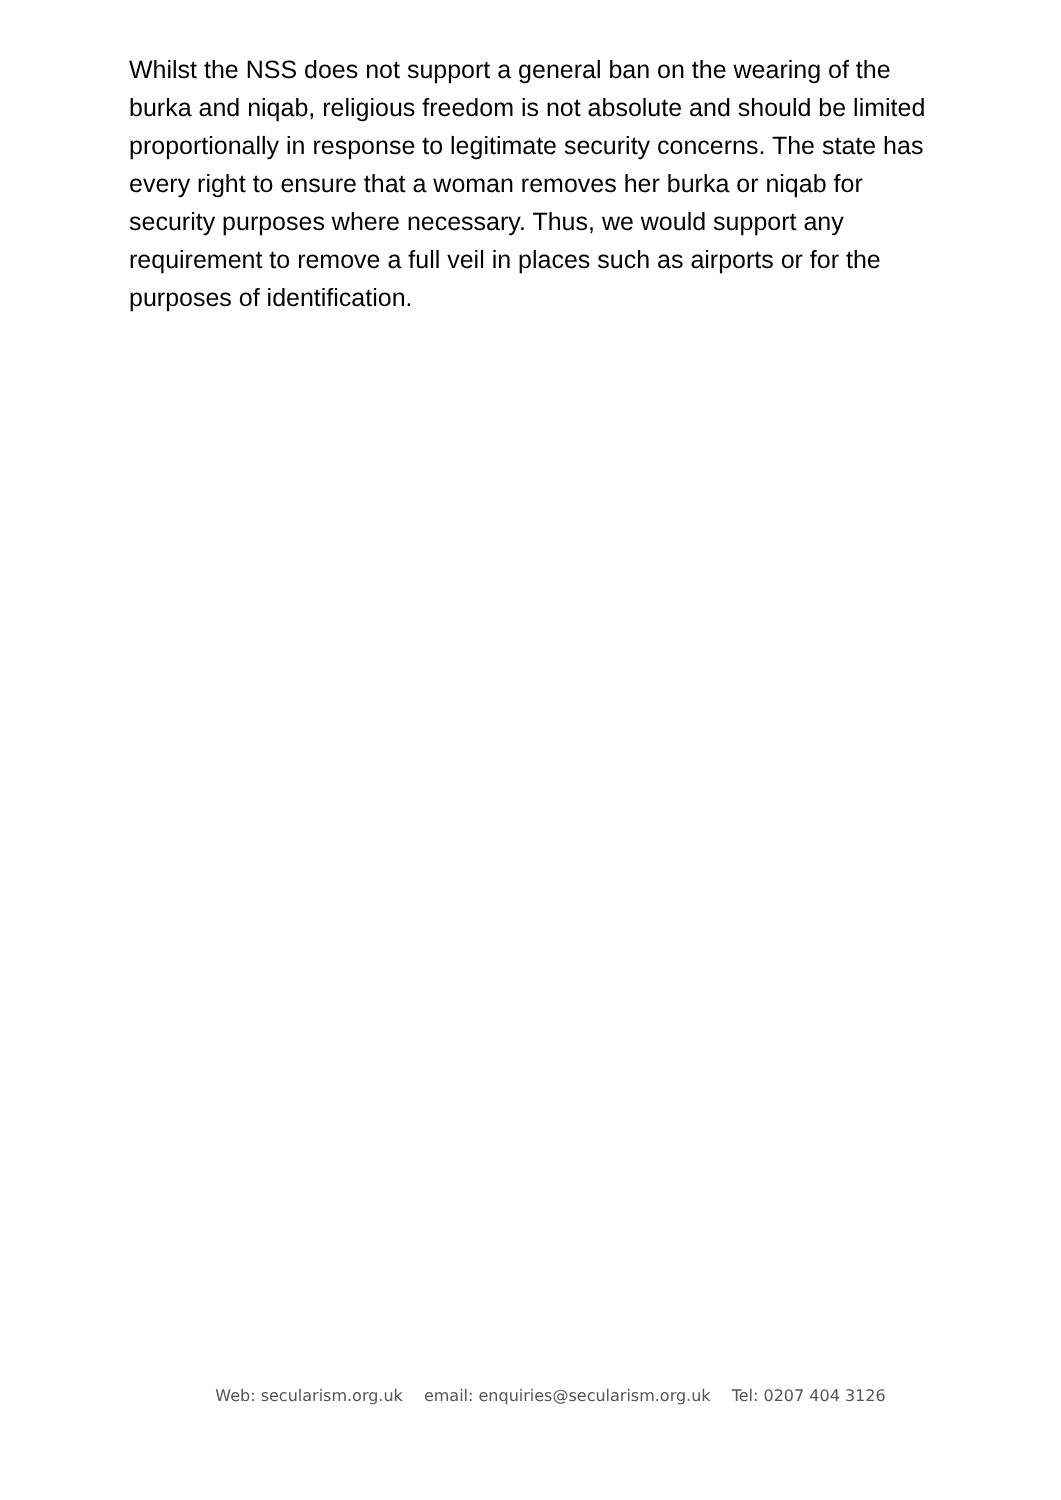Whilst the NSS does not support a general ban on the wearing of the burka and niqab, religious freedom is not absolute and should be limited proportionally in response to legitimate security concerns. The state has every right to ensure that a woman removes her burka or niqab for security purposes where necessary. Thus, we would support any requirement to remove a full veil in places such as airports or for the purposes of identification.
Web: secularism.org.uk email: enquiries@secularism.org.uk Tel: 0207 404 3126